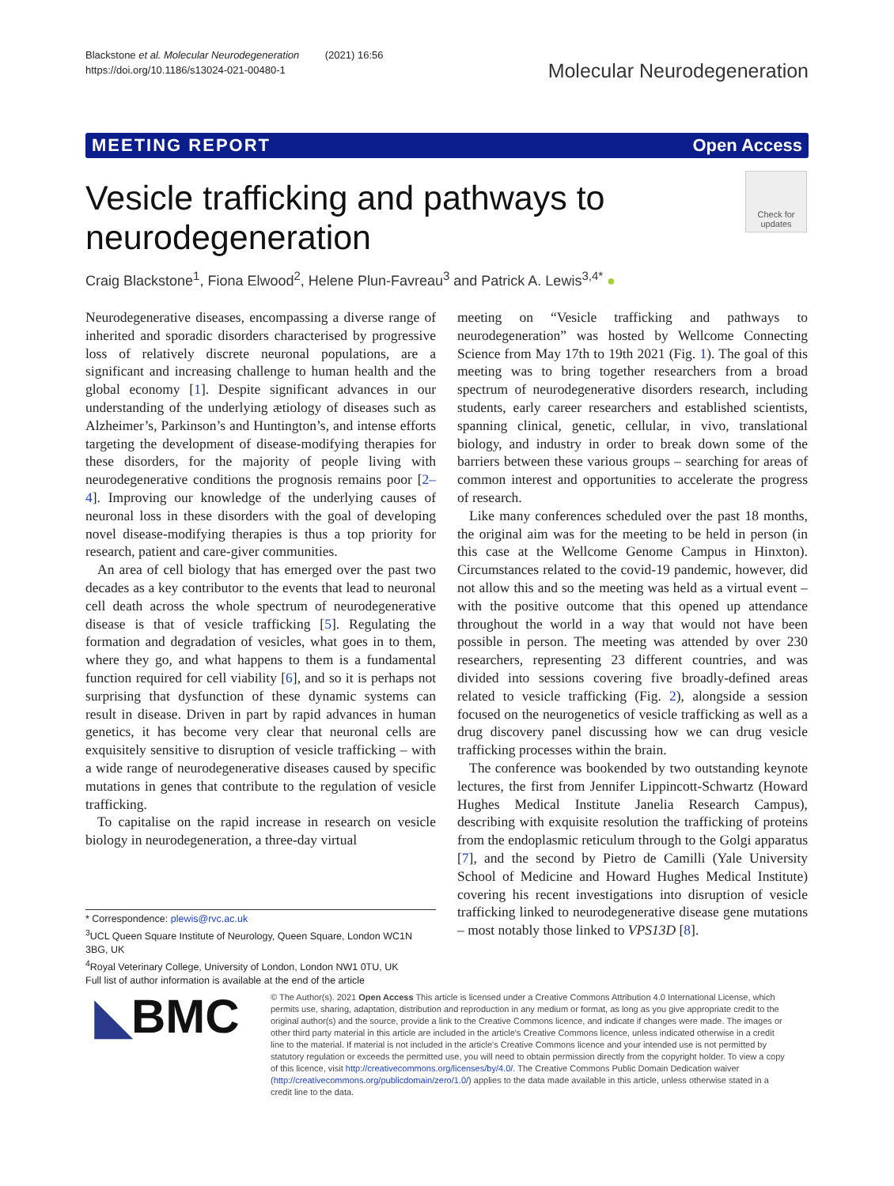Blackstone et al. Molecular Neurodegeneration (2021) 16:56
https://doi.org/10.1186/s13024-021-00480-1
Molecular Neurodegeneration
MEETING REPORT Open Access
Vesicle trafficking and pathways to neurodegeneration
Check for updates
Craig Blackstone<sup>1</sup>, Fiona Elwood<sup>2</sup>, Helene Plun-Favreau<sup>3</sup> and Patrick A. Lewis<sup>3,4*</sup> ●
Neurodegenerative diseases, encompassing a diverse range of inherited and sporadic disorders characterised by progressive loss of relatively discrete neuronal populations, are a significant and increasing challenge to human health and the global economy [1]. Despite significant advances in our understanding of the underlying ætiology of diseases such as Alzheimer’s, Parkinson’s and Huntington’s, and intense efforts targeting the development of disease-modifying therapies for these disorders, for the majority of people living with neurodegenerative conditions the prognosis remains poor [2–4]. Improving our knowledge of the underlying causes of neuronal loss in these disorders with the goal of developing novel disease-modifying therapies is thus a top priority for research, patient and care-giver communities.
An area of cell biology that has emerged over the past two decades as a key contributor to the events that lead to neuronal cell death across the whole spectrum of neurodegenerative disease is that of vesicle trafficking [5]. Regulating the formation and degradation of vesicles, what goes in to them, where they go, and what happens to them is a fundamental function required for cell viability [6], and so it is perhaps not surprising that dysfunction of these dynamic systems can result in disease. Driven in part by rapid advances in human genetics, it has become very clear that neuronal cells are exquisitely sensitive to disruption of vesicle trafficking – with a wide range of neurodegenerative diseases caused by specific mutations in genes that contribute to the regulation of vesicle trafficking.
To capitalise on the rapid increase in research on vesicle biology in neurodegeneration, a three-day virtual
meeting on “Vesicle trafficking and pathways to neurodegeneration” was hosted by Wellcome Connecting Science from May 17th to 19th 2021 (Fig. 1). The goal of this meeting was to bring together researchers from a broad spectrum of neurodegenerative disorders research, including students, early career researchers and established scientists, spanning clinical, genetic, cellular, in vivo, translational biology, and industry in order to break down some of the barriers between these various groups – searching for areas of common interest and opportunities to accelerate the progress of research.
Like many conferences scheduled over the past 18 months, the original aim was for the meeting to be held in person (in this case at the Wellcome Genome Campus in Hinxton). Circumstances related to the covid-19 pandemic, however, did not allow this and so the meeting was held as a virtual event – with the positive outcome that this opened up attendance throughout the world in a way that would not have been possible in person. The meeting was attended by over 230 researchers, representing 23 different countries, and was divided into sessions covering five broadly-defined areas related to vesicle trafficking (Fig. 2), alongside a session focused on the neurogenetics of vesicle trafficking as well as a drug discovery panel discussing how we can drug vesicle trafficking processes within the brain.
The conference was bookended by two outstanding keynote lectures, the first from Jennifer Lippincott-Schwartz (Howard Hughes Medical Institute Janelia Research Campus), describing with exquisite resolution the trafficking of proteins from the endoplasmic reticulum through to the Golgi apparatus [7], and the second by Pietro de Camilli (Yale University School of Medicine and Howard Hughes Medical Institute) covering his recent investigations into disruption of vesicle trafficking linked to neurodegenerative disease gene mutations – most notably those linked to VPS13D [8].
* Correspondence: plewis@rvc.ac.uk
<sup>3</sup> UCL Queen Square Institute of Neurology, Queen Square, London WC1N 3BG, UK
<sup>4</sup> Royal Veterinary College, University of London, London NW1 0TU, UK
Full list of author information is available at the end of the article
◣BMC
© The Author(s). 2021 Open Access This article is licensed under a Creative Commons Attribution 4.0 International License, which permits use, sharing, adaptation, distribution and reproduction in any medium or format, as long as you give appropriate credit to the original author(s) and the source, provide a link to the Creative Commons licence, and indicate if changes were made. The images or other third party material in this article are included in the article's Creative Commons licence, unless indicated otherwise in a credit line to the material. If material is not included in the article's Creative Commons licence and your intended use is not permitted by statutory regulation or exceeds the permitted use, you will need to obtain permission directly from the copyright holder. To view a copy of this licence, visit http://creativecommons.org/licenses/by/4.0/. The Creative Commons Public Domain Dedication waiver (http://creativecommons.org/publicdomain/zero/1.0/) applies to the data made available in this article, unless otherwise stated in a credit line to the data.